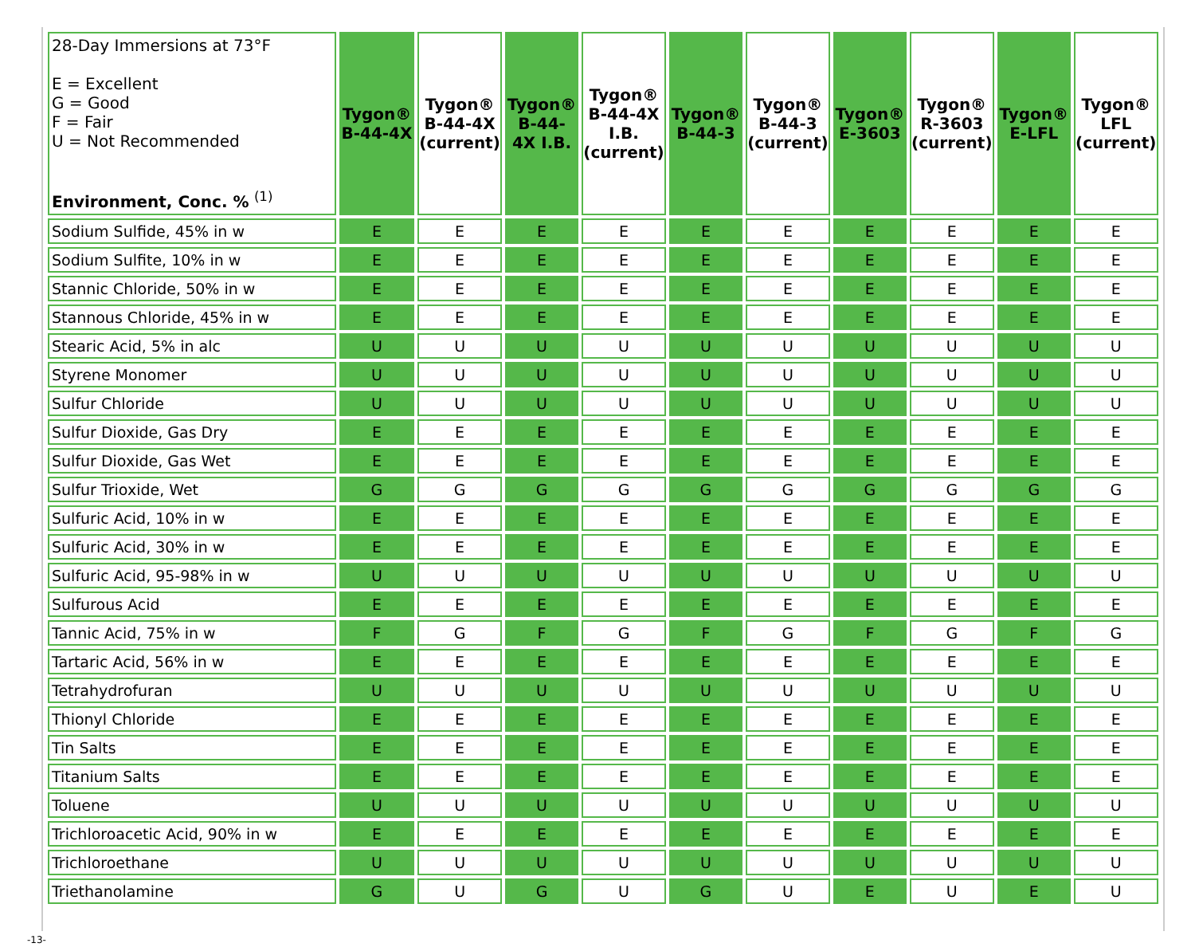| 28-Day Immersions at 73°F E = Excellent G = Good F = Fair U = Not Recommended Environment, Conc. % <sup>(1)</sup> | Tygon® B-44-4X | Tygon® B-44-4X (current) | Tygon® B-44- 4X I.B. | Tygon® B-44-4X I.B. (current) | Tygon® B-44-3 | Tygon® B-44-3 (current) | Tygon® E-3603 | Tygon® R-3603 (current) | Tygon® E-LFL | Tygon® LFL (current) |
| --- | --- | --- | --- | --- | --- | --- | --- | --- | --- | --- |
| Sodium Sulfide, 45% in w | E | E | E | E | E | E | E | E | E | E |
| Sodium Sulfite, 10% in w | E | E | E | E | E | E | E | E | E | E |
| Stannic Chloride, 50% in w | E | E | E | E | E | E | E | E | E | E |
| Stannous Chloride, 45% in w | E | E | E | E | E | E | E | E | E | E |
| Stearic Acid, 5% in alc | U | U | U | U | U | U | U | U | U | U |
| Styrene Monomer | U | U | U | U | U | U | U | U | U | U |
| Sulfur Chloride | U | U | U | U | U | U | U | U | U | U |
| Sulfur Dioxide, Gas Dry | E | E | E | E | E | E | E | E | E | E |
| Sulfur Dioxide, Gas Wet | E | E | E | E | E | E | E | E | E | E |
| Sulfur Trioxide, Wet | G | G | G | G | G | G | G | G | G | G |
| Sulfuric Acid, 10% in w | E | E | E | E | E | E | E | E | E | E |
| Sulfuric Acid, 30% in w | E | E | E | E | E | E | E | E | E | E |
| Sulfuric Acid, 95-98% in w | U | U | U | U | U | U | U | U | U | U |
| Sulfurous Acid | E | E | E | E | E | E | E | E | E | E |
| Tannic Acid, 75% in w | F | G | F | G | F | G | F | G | F | G |
| Tartaric Acid, 56% in w | E | E | E | E | E | E | E | E | E | E |
| Tetrahydrofuran | U | U | U | U | U | U | U | U | U | U |
| Thionyl Chloride | E | E | E | E | E | E | E | E | E | E |
| Tin Salts | E | E | E | E | E | E | E | E | E | E |
| Titanium Salts | E | E | E | E | E | E | E | E | E | E |
| Toluene | U | U | U | U | U | U | U | U | U | U |
| Trichloroacetic Acid, 90% in w | E | E | E | E | E | E | E | E | E | E |
| Trichloroethane | U | U | U | U | U | U | U | U | U | U |
| Triethanolamine | G | U | G | U | G | U | E | U | E | U |
-13-